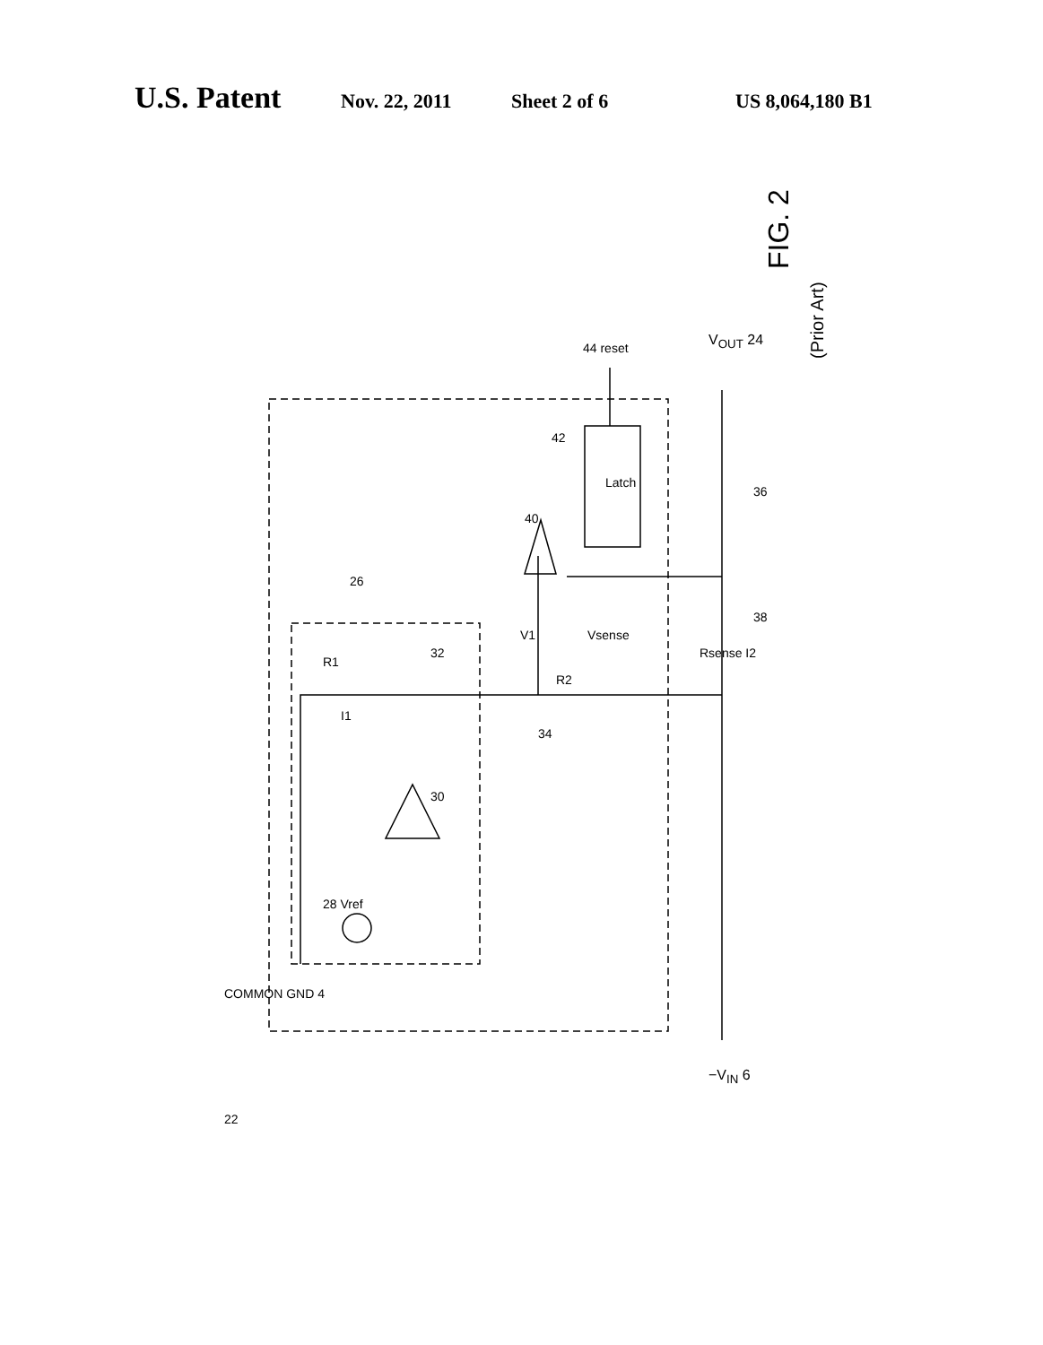U.S. Patent
Nov. 22, 2011 Sheet 2 of 6 US 8,064,180 B1
FIG. 2
(Prior Art)
COMMON GND 4
28 Vref
30
I1
R1
32
26
34
V1
R2
Vsense
40
Latch
42
44 reset
Rsense I2
38
36
V<sub>OUT</sub> 24
−V<sub>IN</sub> 6
22